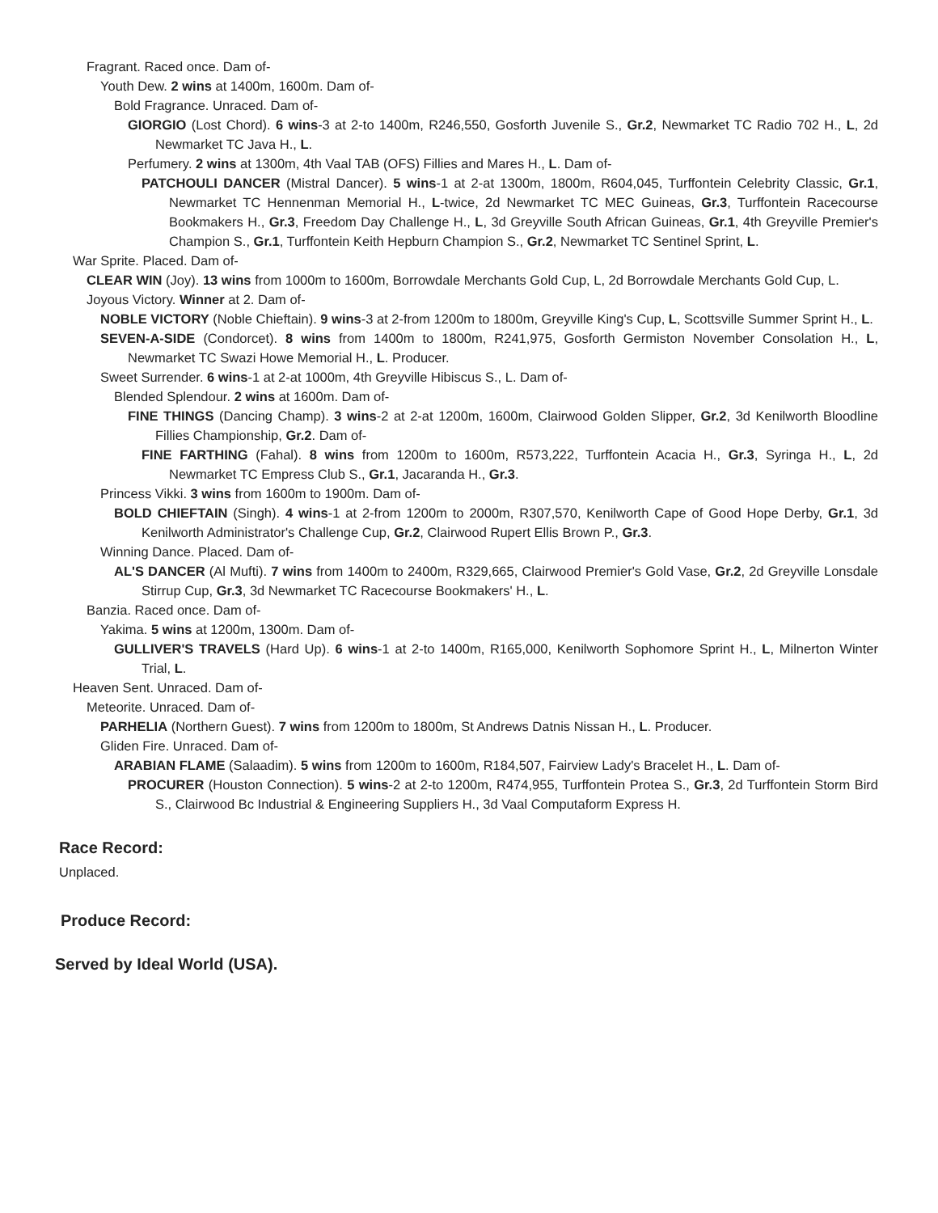Fragrant. Raced once. Dam of-
Youth Dew. 2 wins at 1400m, 1600m. Dam of-
Bold Fragrance. Unraced. Dam of-
GIORGIO (Lost Chord). 6 wins-3 at 2-to 1400m, R246,550, Gosforth Juvenile S., Gr.2, Newmarket TC Radio 702 H., L, 2d Newmarket TC Java H., L.
Perfumery. 2 wins at 1300m, 4th Vaal TAB (OFS) Fillies and Mares H., L. Dam of-
PATCHOULI DANCER (Mistral Dancer). 5 wins-1 at 2-at 1300m, 1800m, R604,045, Turffontein Celebrity Classic, Gr.1, Newmarket TC Hennenman Memorial H., L-twice, 2d Newmarket TC MEC Guineas, Gr.3, Turffontein Racecourse Bookmakers H., Gr.3, Freedom Day Challenge H., L, 3d Greyville South African Guineas, Gr.1, 4th Greyville Premier's Champion S., Gr.1, Turffontein Keith Hepburn Champion S., Gr.2, Newmarket TC Sentinel Sprint, L.
War Sprite. Placed. Dam of-
CLEAR WIN (Joy). 13 wins from 1000m to 1600m, Borrowdale Merchants Gold Cup, L, 2d Borrowdale Merchants Gold Cup, L.
Joyous Victory. Winner at 2. Dam of-
NOBLE VICTORY (Noble Chieftain). 9 wins-3 at 2-from 1200m to 1800m, Greyville King's Cup, L, Scottsville Summer Sprint H., L.
SEVEN-A-SIDE (Condorcet). 8 wins from 1400m to 1800m, R241,975, Gosforth Germiston November Consolation H., L, Newmarket TC Swazi Howe Memorial H., L. Producer.
Sweet Surrender. 6 wins-1 at 2-at 1000m, 4th Greyville Hibiscus S., L. Dam of-
Blended Splendour. 2 wins at 1600m. Dam of-
FINE THINGS (Dancing Champ). 3 wins-2 at 2-at 1200m, 1600m, Clairwood Golden Slipper, Gr.2, 3d Kenilworth Bloodline Fillies Championship, Gr.2. Dam of-
FINE FARTHING (Fahal). 8 wins from 1200m to 1600m, R573,222, Turffontein Acacia H., Gr.3, Syringa H., L, 2d Newmarket TC Empress Club S., Gr.1, Jacaranda H., Gr.3.
Princess Vikki. 3 wins from 1600m to 1900m. Dam of-
BOLD CHIEFTAIN (Singh). 4 wins-1 at 2-from 1200m to 2000m, R307,570, Kenilworth Cape of Good Hope Derby, Gr.1, 3d Kenilworth Administrator's Challenge Cup, Gr.2, Clairwood Rupert Ellis Brown P., Gr.3.
Winning Dance. Placed. Dam of-
AL'S DANCER (Al Mufti). 7 wins from 1400m to 2400m, R329,665, Clairwood Premier's Gold Vase, Gr.2, 2d Greyville Lonsdale Stirrup Cup, Gr.3, 3d Newmarket TC Racecourse Bookmakers' H., L.
Banzia. Raced once. Dam of-
Yakima. 5 wins at 1200m, 1300m. Dam of-
GULLIVER'S TRAVELS (Hard Up). 6 wins-1 at 2-to 1400m, R165,000, Kenilworth Sophomore Sprint H., L, Milnerton Winter Trial, L.
Heaven Sent. Unraced. Dam of-
Meteorite. Unraced. Dam of-
PARHELIA (Northern Guest). 7 wins from 1200m to 1800m, St Andrews Datnis Nissan H., L. Producer.
Gliden Fire. Unraced. Dam of-
ARABIAN FLAME (Salaadim). 5 wins from 1200m to 1600m, R184,507, Fairview Lady's Bracelet H., L. Dam of-
PROCURER (Houston Connection). 5 wins-2 at 2-to 1200m, R474,955, Turffontein Protea S., Gr.3, 2d Turffontein Storm Bird S., Clairwood Bc Industrial & Engineering Suppliers H., 3d Vaal Computaform Express H.
Race Record:
Unplaced.
Produce Record:
Served by Ideal World (USA).